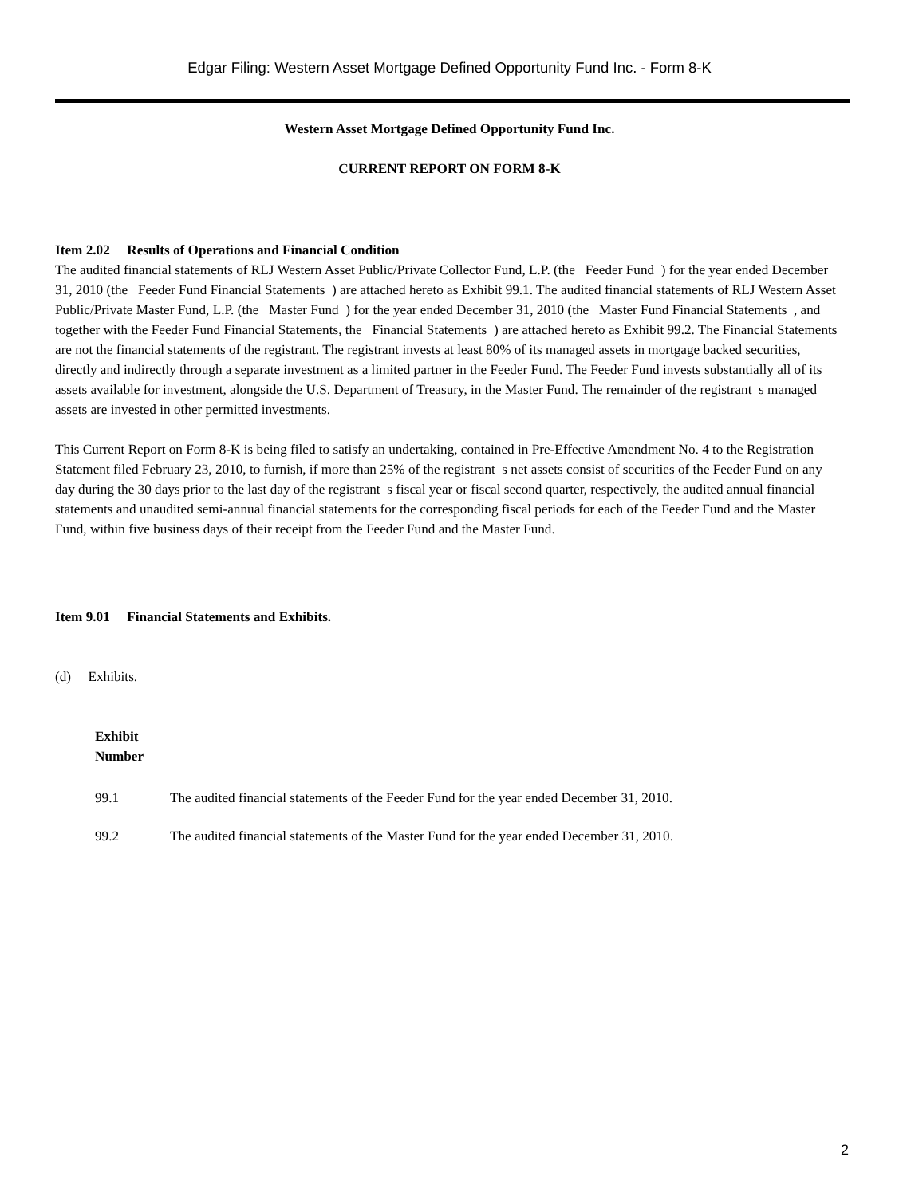Edgar Filing: Western Asset Mortgage Defined Opportunity Fund Inc. - Form 8-K
Western Asset Mortgage Defined Opportunity Fund Inc.
CURRENT REPORT ON FORM 8-K
Item 2.02 Results of Operations and Financial Condition
The audited financial statements of RLJ Western Asset Public/Private Collector Fund, L.P. (the Feeder Fund ) for the year ended December 31, 2010 (the Feeder Fund Financial Statements ) are attached hereto as Exhibit 99.1. The audited financial statements of RLJ Western Asset Public/Private Master Fund, L.P. (the Master Fund ) for the year ended December 31, 2010 (the Master Fund Financial Statements , and together with the Feeder Fund Financial Statements, the Financial Statements ) are attached hereto as Exhibit 99.2. The Financial Statements are not the financial statements of the registrant. The registrant invests at least 80% of its managed assets in mortgage backed securities, directly and indirectly through a separate investment as a limited partner in the Feeder Fund. The Feeder Fund invests substantially all of its assets available for investment, alongside the U.S. Department of Treasury, in the Master Fund. The remainder of the registrant s managed assets are invested in other permitted investments.
This Current Report on Form 8-K is being filed to satisfy an undertaking, contained in Pre-Effective Amendment No. 4 to the Registration Statement filed February 23, 2010, to furnish, if more than 25% of the registrant s net assets consist of securities of the Feeder Fund on any day during the 30 days prior to the last day of the registrant s fiscal year or fiscal second quarter, respectively, the audited annual financial statements and unaudited semi-annual financial statements for the corresponding fiscal periods for each of the Feeder Fund and the Master Fund, within five business days of their receipt from the Feeder Fund and the Master Fund.
Item 9.01 Financial Statements and Exhibits.
(d) Exhibits.
| Exhibit Number | |
| --- | --- |
| 99.1 | The audited financial statements of the Feeder Fund for the year ended December 31, 2010. |
| 99.2 | The audited financial statements of the Master Fund for the year ended December 31, 2010. |
2